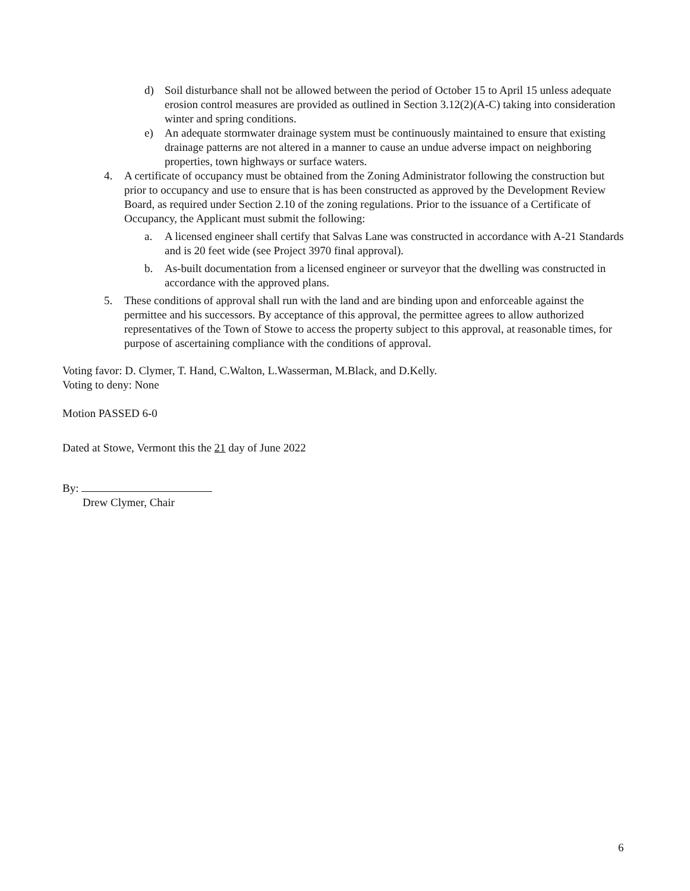d) Soil disturbance shall not be allowed between the period of October 15 to April 15 unless adequate erosion control measures are provided as outlined in Section 3.12(2)(A-C) taking into consideration winter and spring conditions.
e) An adequate stormwater drainage system must be continuously maintained to ensure that existing drainage patterns are not altered in a manner to cause an undue adverse impact on neighboring properties, town highways or surface waters.
4. A certificate of occupancy must be obtained from the Zoning Administrator following the construction but prior to occupancy and use to ensure that is has been constructed as approved by the Development Review Board, as required under Section 2.10 of the zoning regulations. Prior to the issuance of a Certificate of Occupancy, the Applicant must submit the following:
a. A licensed engineer shall certify that Salvas Lane was constructed in accordance with A-21 Standards and is 20 feet wide (see Project 3970 final approval).
b. As-built documentation from a licensed engineer or surveyor that the dwelling was constructed in accordance with the approved plans.
5. These conditions of approval shall run with the land and are binding upon and enforceable against the permittee and his successors. By acceptance of this approval, the permittee agrees to allow authorized representatives of the Town of Stowe to access the property subject to this approval, at reasonable times, for purpose of ascertaining compliance with the conditions of approval.
Voting favor: D. Clymer, T. Hand, C.Walton, L.Wasserman, M.Black, and D.Kelly.
Voting to deny: None
Motion PASSED 6-0
Dated at Stowe, Vermont this the 21 day of June 2022
By:
Drew Clymer, Chair
6